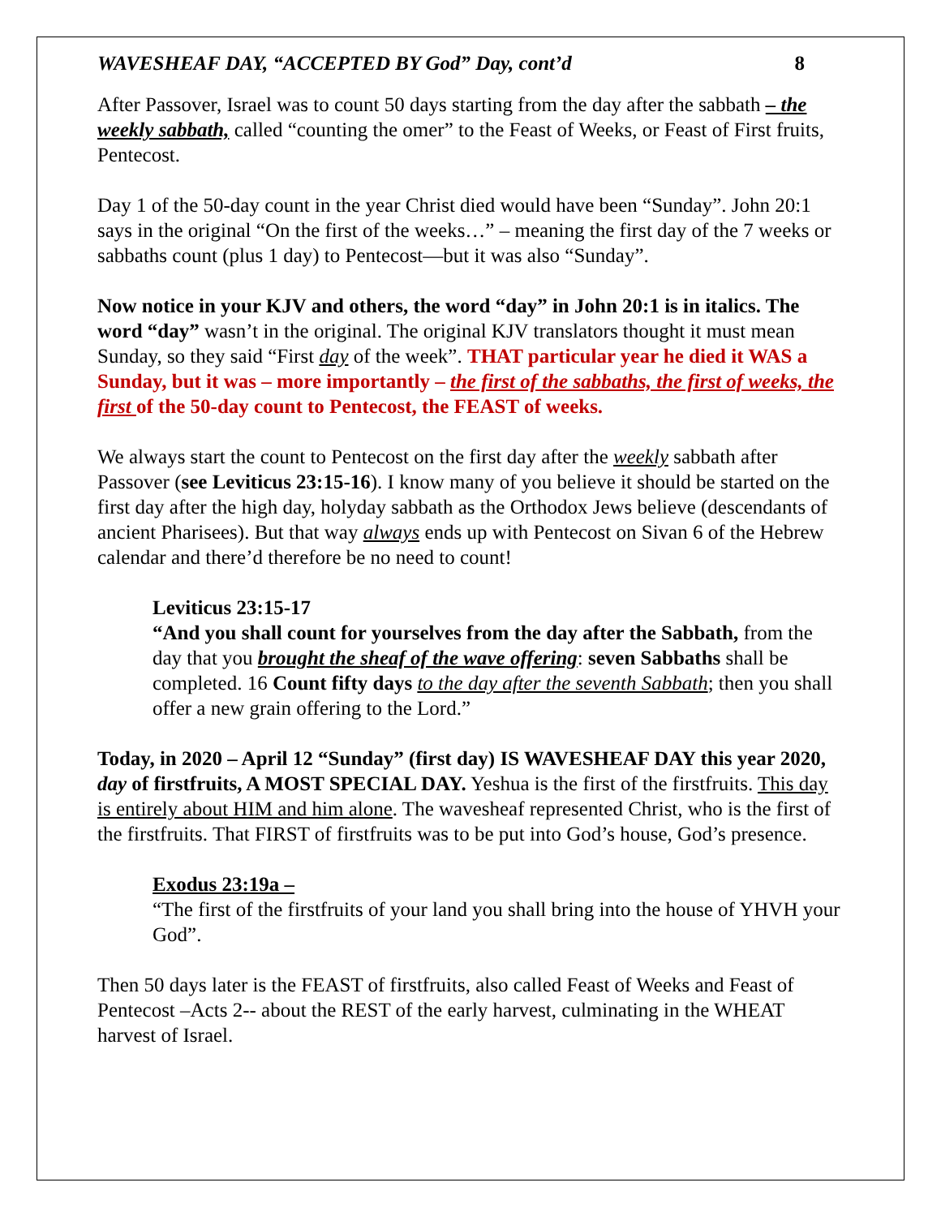WAVESHEAF DAY, “ACCEPTED BY God” Day, cont’d 8
After Passover, Israel was to count 50 days starting from the day after the sabbath – the weekly sabbath, called “counting the omer” to the Feast of Weeks, or Feast of First fruits, Pentecost.
Day 1 of the 50-day count in the year Christ died would have been “Sunday”. John 20:1 says in the original “On the first of the weeks…” – meaning the first day of the 7 weeks or sabbaths count (plus 1 day) to Pentecost—but it was also “Sunday”.
Now notice in your KJV and others, the word “day” in John 20:1 is in italics. The word “day” wasn’t in the original. The original KJV translators thought it must mean Sunday, so they said “First day of the week”. THAT particular year he died it WAS a Sunday, but it was – more importantly – the first of the sabbaths, the first of weeks, the first of the 50-day count to Pentecost, the FEAST of weeks.
We always start the count to Pentecost on the first day after the weekly sabbath after Passover (see Leviticus 23:15-16). I know many of you believe it should be started on the first day after the high day, holyday sabbath as the Orthodox Jews believe (descendants of ancient Pharisees). But that way always ends up with Pentecost on Sivan 6 of the Hebrew calendar and there’d therefore be no need to count!
Leviticus 23:15-17
“And you shall count for yourselves from the day after the Sabbath, from the day that you brought the sheaf of the wave offering: seven Sabbaths shall be completed. 16 Count fifty days to the day after the seventh Sabbath; then you shall offer a new grain offering to the Lord.”
Today, in 2020 – April 12 “Sunday” (first day) IS WAVESHEAF DAY this year 2020, day of firstfruits, A MOST SPECIAL DAY. Yeshua is the first of the firstfruits. This day is entirely about HIM and him alone. The wavesheaf represented Christ, who is the first of the firstfruits. That FIRST of firstfruits was to be put into God’s house, God’s presence.
Exodus 23:19a –
“The first of the firstfruits of your land you shall bring into the house of YHVH your God”.
Then 50 days later is the FEAST of firstfruits, also called Feast of Weeks and Feast of Pentecost –Acts 2-- about the REST of the early harvest, culminating in the WHEAT harvest of Israel.